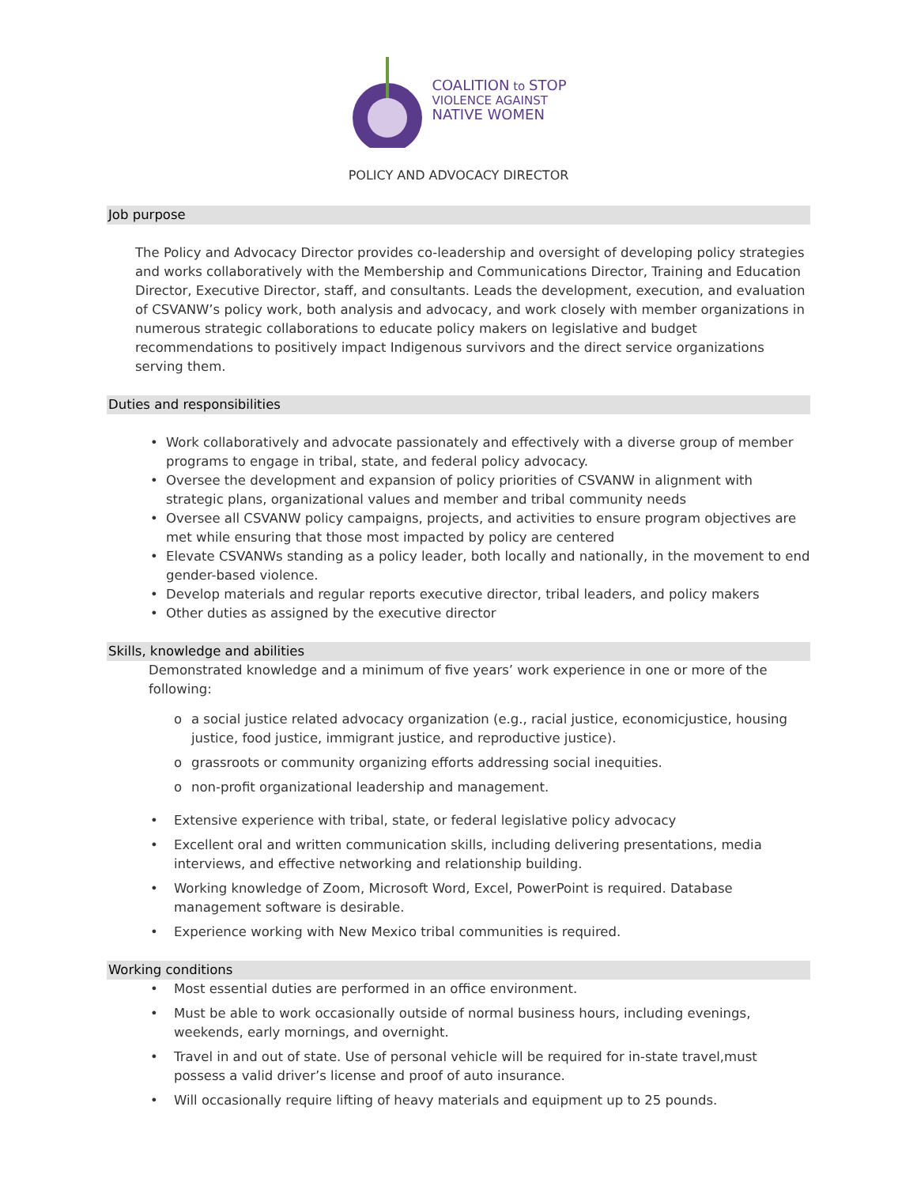COALITION to STOP
VIOLENCE AGAINST
NATIVE WOMEN
POLICY AND ADVOCACY DIRECTOR
Job purpose
The Policy and Advocacy Director provides co-leadership and oversight of developing policy strategies and works collaboratively with the Membership and Communications Director, Training and Education Director, Executive Director, staff, and consultants. Leads the development, execution, and evaluation of CSVANW’s policy work, both analysis and advocacy, and work closely with member organizations in numerous strategic collaborations to educate policy makers on legislative and budget recommendations to positively impact Indigenous survivors and the direct service organizations serving them.
Duties and responsibilities
• Work collaboratively and advocate passionately and effectively with a diverse group of member programs to engage in tribal, state, and federal policy advocacy.
• Oversee the development and expansion of policy priorities of CSVANW in alignment with strategic plans, organizational values and member and tribal community needs
• Oversee all CSVANW policy campaigns, projects, and activities to ensure program objectives are met while ensuring that those most impacted by policy are centered
• Elevate CSVANWs standing as a policy leader, both locally and nationally, in the movement to end gender-based violence.
• Develop materials and regular reports executive director, tribal leaders, and policy makers
• Other duties as assigned by the executive director
Skills, knowledge and abilities
Demonstrated knowledge and a minimum of five years’ work experience in one or more of the following:
o a social justice related advocacy organization (e.g., racial justice, economicjustice, housing justice, food justice, immigrant justice, and reproductive justice).
o grassroots or community organizing efforts addressing social inequities.
o non-profit organizational leadership and management.
• Extensive experience with tribal, state, or federal legislative policy advocacy
• Excellent oral and written communication skills, including delivering presentations, media interviews, and effective networking and relationship building.
• Working knowledge of Zoom, Microsoft Word, Excel, PowerPoint is required. Database management software is desirable.
• Experience working with New Mexico tribal communities is required.
Working conditions
• Most essential duties are performed in an office environment.
• Must be able to work occasionally outside of normal business hours, including evenings, weekends, early mornings, and overnight.
• Travel in and out of state. Use of personal vehicle will be required for in-state travel,must possess a valid driver’s license and proof of auto insurance.
• Will occasionally require lifting of heavy materials and equipment up to 25 pounds.